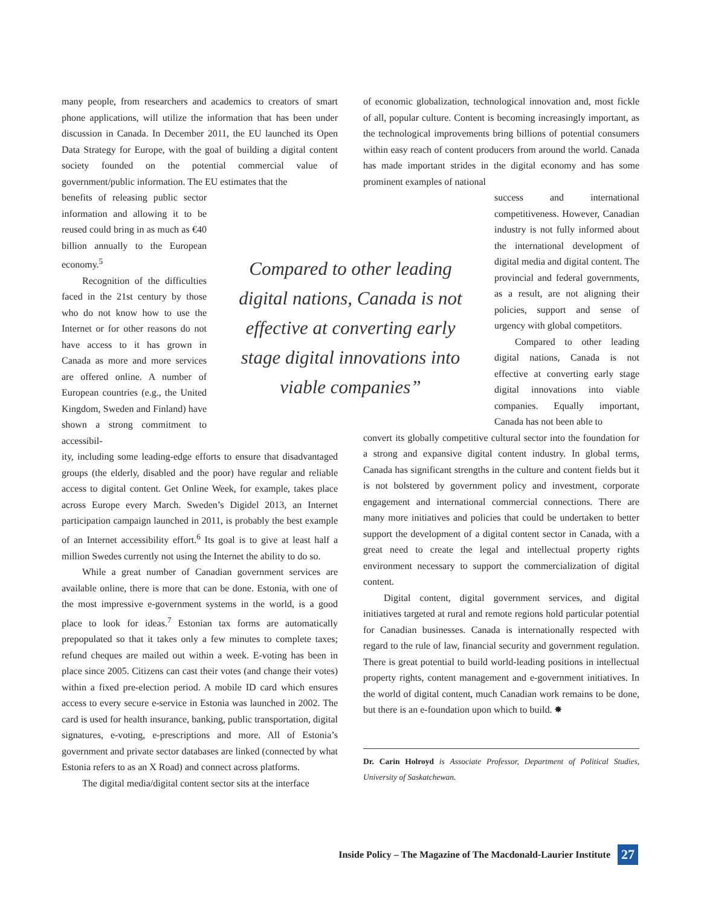many people, from researchers and academics to creators of smart phone applications, will utilize the information that has been under discussion in Canada. In December 2011, the EU launched its Open Data Strategy for Europe, with the goal of building a digital content society founded on the potential commercial value of government/public information. The EU estimates that the
benefits of releasing public sector information and allowing it to be reused could bring in as much as €40 billion annually to the European economy.<sup>5</sup>
Recognition of the difficulties faced in the 21st century by those who do not know how to use the Internet or for other reasons do not have access to it has grown in Canada as more and more services are offered online. A number of European countries (e.g., the United Kingdom, Sweden and Finland) have shown a strong commitment to accessibil-
ity, including some leading-edge efforts to ensure that disadvantaged groups (the elderly, disabled and the poor) have regular and reliable access to digital content. Get Online Week, for example, takes place across Europe every March. Sweden’s Digidel 2013, an Internet participation campaign launched in 2011, is probably the best example of an Internet accessibility effort.<sup>6</sup> Its goal is to give at least half a million Swedes currently not using the Internet the ability to do so.
While a great number of Canadian government services are available online, there is more that can be done. Estonia, with one of the most impressive e-government systems in the world, is a good place to look for ideas.<sup>7</sup> Estonian tax forms are automatically prepopulated so that it takes only a few minutes to complete taxes; refund cheques are mailed out within a week. E-voting has been in place since 2005. Citizens can cast their votes (and change their votes) within a fixed pre-election period. A mobile ID card which ensures access to every secure e-service in Estonia was launched in 2002. The card is used for health insurance, banking, public transportation, digital signatures, e-voting, e-prescriptions and more. All of Estonia’s government and private sector databases are linked (connected by what Estonia refers to as an X Road) and connect across platforms.
The digital media/digital content sector sits at the interface
of economic globalization, technological innovation and, most fickle of all, popular culture. Content is becoming increasingly important, as the technological improvements bring billions of potential consumers within easy reach of content producers from around the world. Canada has made important strides in the digital economy and has some prominent examples of national
success and international competitiveness. However, Canadian industry is not fully informed about the international development of digital media and digital content. The provincial and federal governments, as a result, are not aligning their policies, support and sense of urgency with global competitors.
Compared to other leading digital nations, Canada is not effective at converting early stage digital innovations into viable companies. Equally important, Canada has not been able to
convert its globally competitive cultural sector into the foundation for a strong and expansive digital content industry. In global terms, Canada has significant strengths in the culture and content fields but it is not bolstered by government policy and investment, corporate engagement and international commercial connections. There are many more initiatives and policies that could be undertaken to better support the development of a digital content sector in Canada, with a great need to create the legal and intellectual property rights environment necessary to support the commercialization of digital content.
Digital content, digital government services, and digital initiatives targeted at rural and remote regions hold particular potential for Canadian businesses. Canada is internationally respected with regard to the rule of law, financial security and government regulation. There is great potential to build world-leading positions in intellectual property rights, content management and e-government initiatives. In the world of digital content, much Canadian work remains to be done, but there is an e-foundation upon which to build. ✸
Dr. Carin Holroyd is Associate Professor, Department of Political Studies, University of Saskatchewan.
Compared to other leading digital nations, Canada is not effective at converting early stage digital innovations into viable companies”
Inside Policy – The Magazine of The Macdonald-Laurier Institute 27